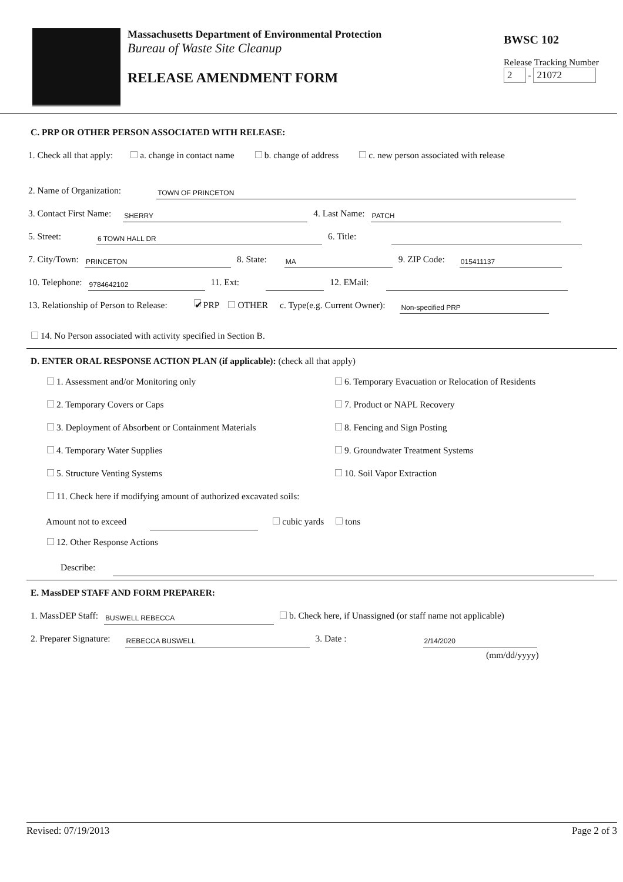Massachusetts Department of Environmental Protection
Bureau of Waste Site Cleanup
RELEASE AMENDMENT FORM
BWSC 102
Release Tracking Number
2 - 21072
C. PRP OR OTHER PERSON ASSOCIATED WITH RELEASE:
1. Check all that apply: a. change in contact name b. change of address c. new person associated with release
2. Name of Organization: TOWN OF PRINCETON
3. Contact First Name: SHERRY 4. Last Name: PATCH
5. Street: 6 TOWN HALL DR 6. Title:
7. City/Town: PRINCETON 8. State: MA 9. ZIP Code: 015411137
10. Telephone: 9784642102 11. Ext: 12. EMail:
13. Relationship of Person to Release: ✔ PRP OTHER c. Type(e.g. Current Owner): Non-specified PRP
14. No Person associated with activity specified in Section B.
D. ENTER ORAL RESPONSE ACTION PLAN (if applicable): (check all that apply)
1. Assessment and/or Monitoring only 6. Temporary Evacuation or Relocation of Residents
2. Temporary Covers or Caps 7. Product or NAPL Recovery
3. Deployment of Absorbent or Containment Materials 8. Fencing and Sign Posting
4. Temporary Water Supplies 9. Groundwater Treatment Systems
5. Structure Venting Systems 10. Soil Vapor Extraction
11. Check here if modifying amount of authorized excavated soils:
Amount not to exceed cubic yards tons
12. Other Response Actions
Describe:
E. MassDEP STAFF AND FORM PREPARER:
1. MassDEP Staff: BUSWELL REBECCA b. Check here, if Unassigned (or staff name not applicable)
2. Preparer Signature: REBECCA BUSWELL 3. Date : 2/14/2020
(mm/dd/yyyy)
Revised: 07/19/2013 Page 2 of 3